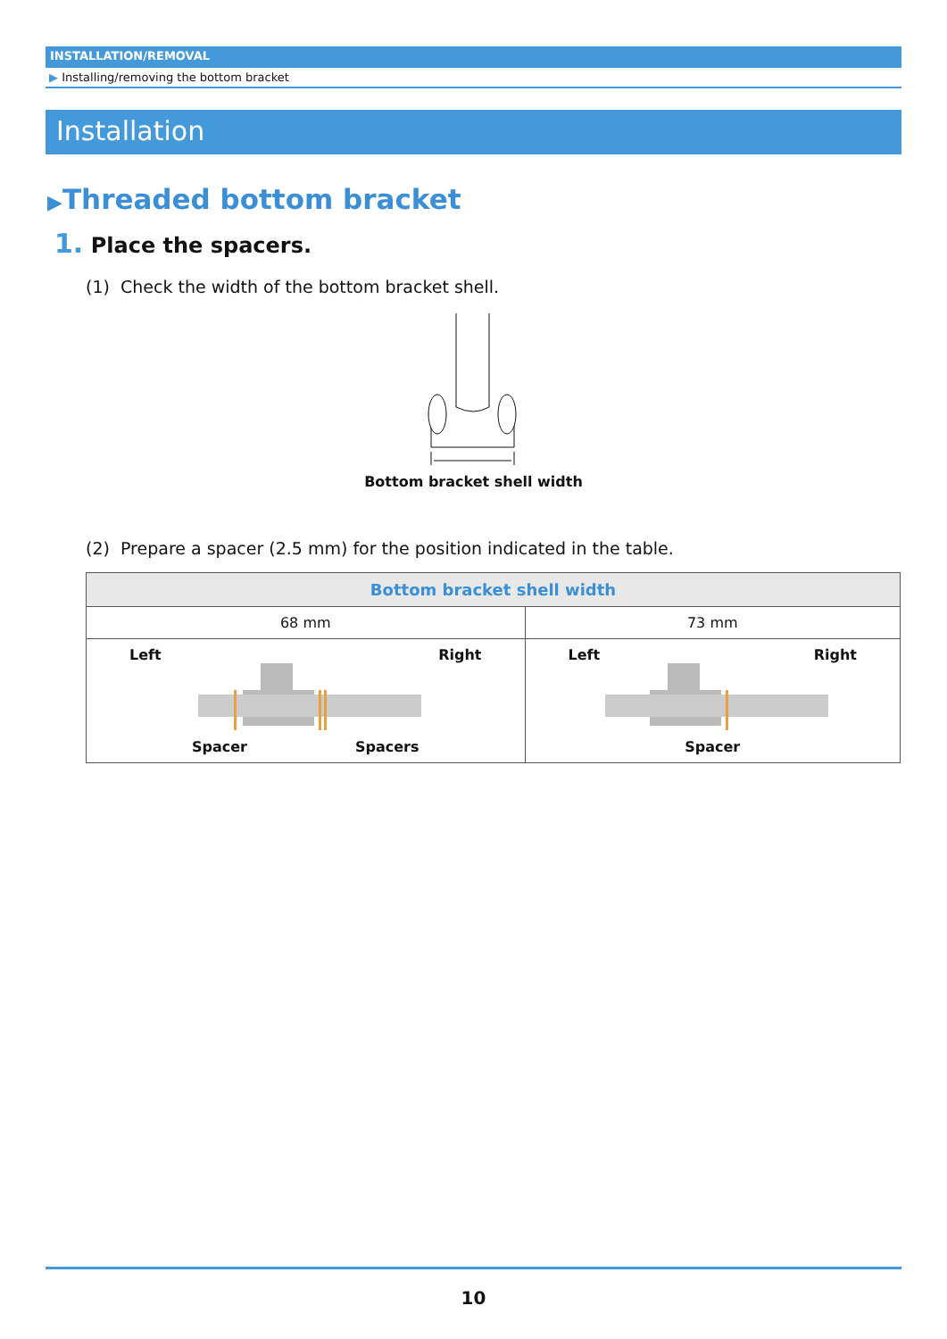INSTALLATION/REMOVAL
▶ Installing/removing the bottom bracket
Installation
▶Threaded bottom bracket
1. Place the spacers.
(1) Check the width of the bottom bracket shell.
Bottom bracket shell width
(2) Prepare a spacer (2.5 mm) for the position indicated in the table.
| Bottom bracket shell width | |
| --- | --- |
| 68 mm | 73 mm |
| Left Right Spacer Spacers | Left Right Spacer |
10